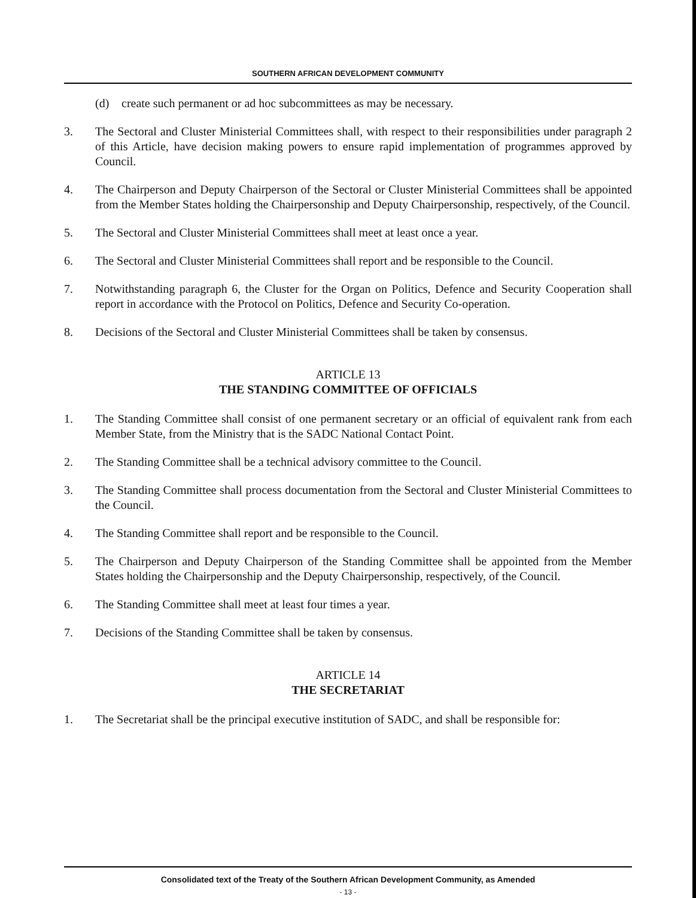SOUTHERN AFRICAN DEVELOPMENT COMMUNITY
(d) create such permanent or ad hoc subcommittees as may be necessary.
3. The Sectoral and Cluster Ministerial Committees shall, with respect to their responsibilities under paragraph 2 of this Article, have decision making powers to ensure rapid implementation of programmes approved by Council.
4. The Chairperson and Deputy Chairperson of the Sectoral or Cluster Ministerial Committees shall be appointed from the Member States holding the Chairpersonship and Deputy Chairpersonship, respectively, of the Council.
5. The Sectoral and Cluster Ministerial Committees shall meet at least once a year.
6. The Sectoral and Cluster Ministerial Committees shall report and be responsible to the Council.
7. Notwithstanding paragraph 6, the Cluster for the Organ on Politics, Defence and Security Cooperation shall report in accordance with the Protocol on Politics, Defence and Security Co-operation.
8. Decisions of the Sectoral and Cluster Ministerial Committees shall be taken by consensus.
ARTICLE 13
THE STANDING COMMITTEE OF OFFICIALS
1. The Standing Committee shall consist of one permanent secretary or an official of equivalent rank from each Member State, from the Ministry that is the SADC National Contact Point.
2. The Standing Committee shall be a technical advisory committee to the Council.
3. The Standing Committee shall process documentation from the Sectoral and Cluster Ministerial Committees to the Council.
4. The Standing Committee shall report and be responsible to the Council.
5. The Chairperson and Deputy Chairperson of the Standing Committee shall be appointed from the Member States holding the Chairpersonship and the Deputy Chairpersonship, respectively, of the Council.
6. The Standing Committee shall meet at least four times a year.
7. Decisions of the Standing Committee shall be taken by consensus.
ARTICLE 14
THE SECRETARIAT
1. The Secretariat shall be the principal executive institution of SADC, and shall be responsible for:
Consolidated text of the Treaty of the Southern African Development Community, as Amended
- 13 -